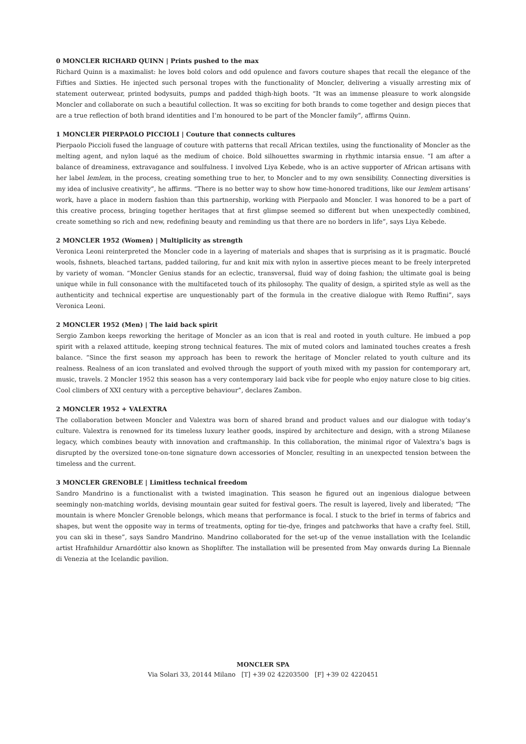0 MONCLER RICHARD QUINN | Prints pushed to the max
Richard Quinn is a maximalist: he loves bold colors and odd opulence and favors couture shapes that recall the elegance of the Fifties and Sixties. He injected such personal tropes with the functionality of Moncler, delivering a visually arresting mix of statement outerwear, printed bodysuits, pumps and padded thigh-high boots. “It was an immense pleasure to work alongside Moncler and collaborate on such a beautiful collection. It was so exciting for both brands to come together and design pieces that are a true reflection of both brand identities and I’m honoured to be part of the Moncler family”, affirms Quinn.
1 MONCLER PIERPAOLO PICCIOLI | Couture that connects cultures
Pierpaolo Piccioli fused the language of couture with patterns that recall African textiles, using the functionality of Moncler as the melting agent, and nylon laqué as the medium of choice. Bold silhouettes swarming in rhythmic intarsia ensue. “I am after a balance of dreaminess, extravagance and soulfulness. I involved Liya Kebede, who is an active supporter of African artisans with her label lemlem, in the process, creating something true to her, to Moncler and to my own sensibility. Connecting diversities is my idea of inclusive creativity”, he affirms. “There is no better way to show how time-honored traditions, like our lemlem artisans’ work, have a place in modern fashion than this partnership, working with Pierpaolo and Moncler. I was honored to be a part of this creative process, bringing together heritages that at first glimpse seemed so different but when unexpectedly combined, create something so rich and new, redefining beauty and reminding us that there are no borders in life”, says Liya Kebede.
2 MONCLER 1952 (Women) | Multiplicity as strength
Veronica Leoni reinterpreted the Moncler code in a layering of materials and shapes that is surprising as it is pragmatic. Bouclé wools, fishnets, bleached tartans, padded tailoring, fur and knit mix with nylon in assertive pieces meant to be freely interpreted by variety of woman. “Moncler Genius stands for an eclectic, transversal, fluid way of doing fashion; the ultimate goal is being unique while in full consonance with the multifaceted touch of its philosophy. The quality of design, a spirited style as well as the authenticity and technical expertise are unquestionably part of the formula in the creative dialogue with Remo Ruffini”, says Veronica Leoni.
2 MONCLER 1952 (Men) | The laid back spirit
Sergio Zambon keeps reworking the heritage of Moncler as an icon that is real and rooted in youth culture. He imbued a pop spirit with a relaxed attitude, keeping strong technical features. The mix of muted colors and laminated touches creates a fresh balance. “Since the first season my approach has been to rework the heritage of Moncler related to youth culture and its realness. Realness of an icon translated and evolved through the support of youth mixed with my passion for contemporary art, music, travels. 2 Moncler 1952 this season has a very contemporary laid back vibe for people who enjoy nature close to big cities. Cool climbers of XXI century with a perceptive behaviour”, declares Zambon.
2 MONCLER 1952 + VALEXTRA
The collaboration between Moncler and Valextra was born of shared brand and product values and our dialogue with today’s culture. Valextra is renowned for its timeless luxury leather goods, inspired by architecture and design, with a strong Milanese legacy, which combines beauty with innovation and craftmanship. In this collaboration, the minimal rigor of Valextra’s bags is disrupted by the oversized tone-on-tone signature down accessories of Moncler, resulting in an unexpected tension between the timeless and the current.
3 MONCLER GRENOBLE | Limitless technical freedom
Sandro Mandrino is a functionalist with a twisted imagination. This season he figured out an ingenious dialogue between seemingly non-matching worlds, devising mountain gear suited for festival goers. The result is layered, lively and liberated; “The mountain is where Moncler Grenoble belongs, which means that performance is focal. I stuck to the brief in terms of fabrics and shapes, but went the opposite way in terms of treatments, opting for tie-dye, fringes and patchworks that have a crafty feel. Still, you can ski in these”, says Sandro Mandrino. Mandrino collaborated for the set-up of the venue installation with the Icelandic artist Hrafnhildur Arnardóttir also known as Shoplifter. The installation will be presented from May onwards during La Biennale di Venezia at the Icelandic pavilion.
MONCLER SPA
Via Solari 33, 20144 Milano [T] +39 02 42203500 [F] +39 02 4220451